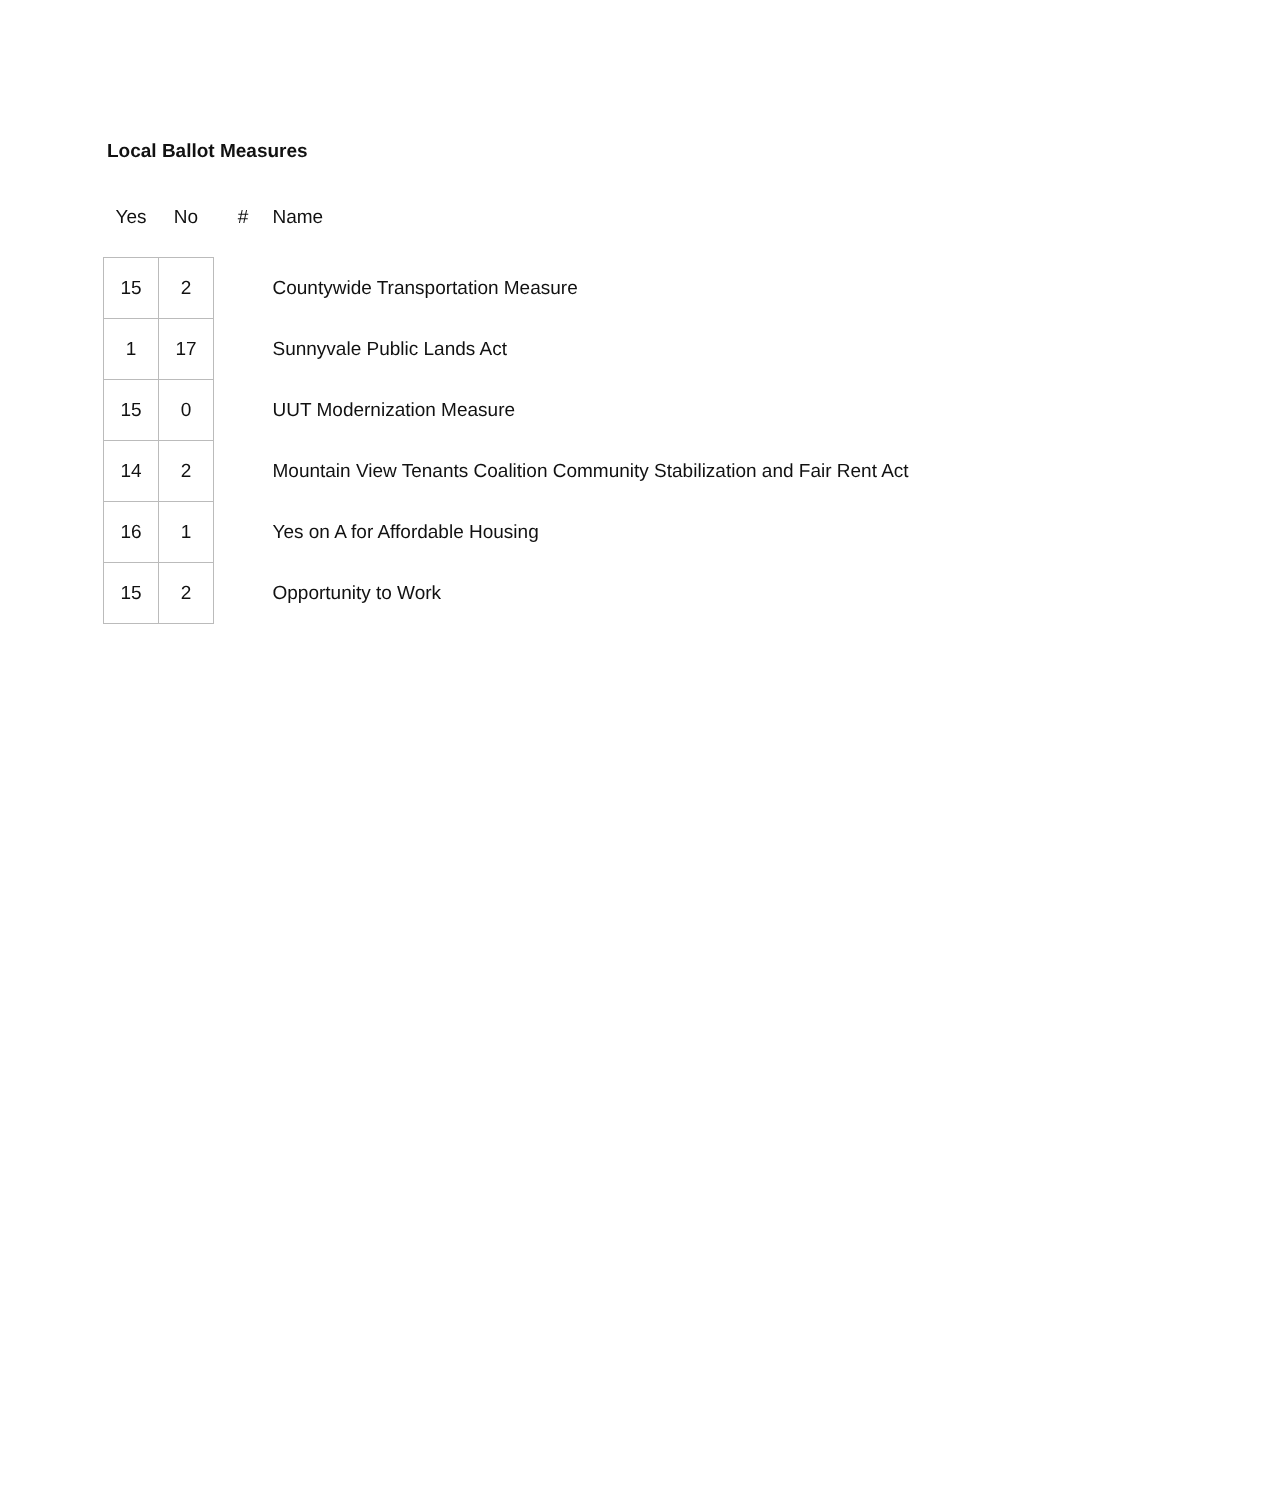Local Ballot Measures
| Yes | No | # | Name |
| --- | --- | --- | --- |
| 15 | 2 | | Countywide Transportation Measure |
| 1 | 17 | | Sunnyvale Public Lands Act |
| 15 | 0 | | UUT Modernization Measure |
| 14 | 2 | | Mountain View Tenants Coalition Community Stabilization and Fair Rent Act |
| 16 | 1 | | Yes on A for Affordable Housing |
| 15 | 2 | | Opportunity to Work |